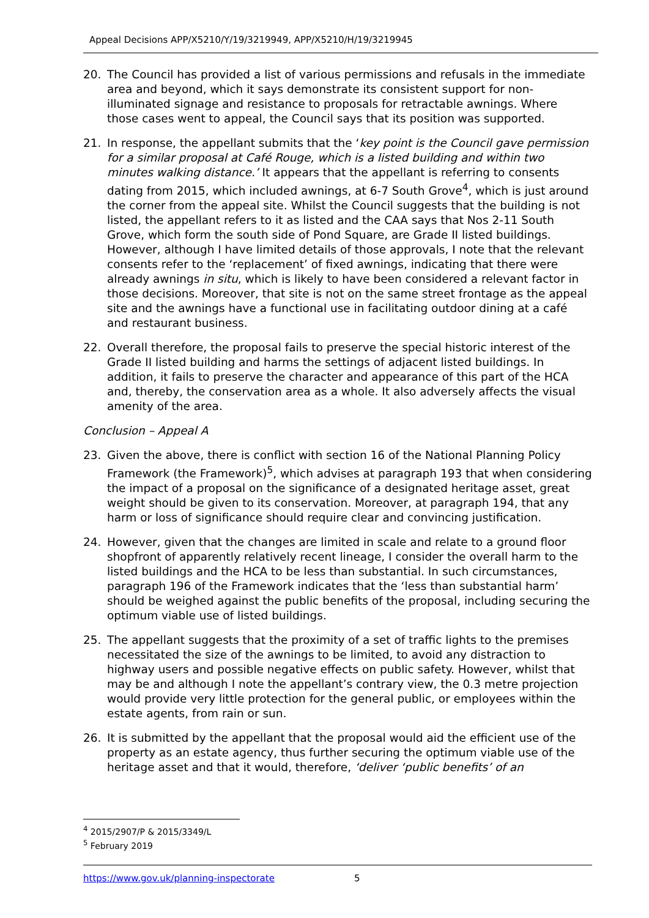Appeal Decisions APP/X5210/Y/19/3219949, APP/X5210/H/19/3219945
20. The Council has provided a list of various permissions and refusals in the immediate area and beyond, which it says demonstrate its consistent support for non-illuminated signage and resistance to proposals for retractable awnings. Where those cases went to appeal, the Council says that its position was supported.
21. In response, the appellant submits that the ‘key point is the Council gave permission for a similar proposal at Café Rouge, which is a listed building and within two minutes walking distance.’ It appears that the appellant is referring to consents dating from 2015, which included awnings, at 6-7 South Grove<sup>4</sup>, which is just around the corner from the appeal site. Whilst the Council suggests that the building is not listed, the appellant refers to it as listed and the CAA says that Nos 2-11 South Grove, which form the south side of Pond Square, are Grade II listed buildings. However, although I have limited details of those approvals, I note that the relevant consents refer to the ‘replacement’ of fixed awnings, indicating that there were already awnings in situ, which is likely to have been considered a relevant factor in those decisions. Moreover, that site is not on the same street frontage as the appeal site and the awnings have a functional use in facilitating outdoor dining at a café and restaurant business.
22. Overall therefore, the proposal fails to preserve the special historic interest of the Grade II listed building and harms the settings of adjacent listed buildings. In addition, it fails to preserve the character and appearance of this part of the HCA and, thereby, the conservation area as a whole. It also adversely affects the visual amenity of the area.
Conclusion – Appeal A
23. Given the above, there is conflict with section 16 of the National Planning Policy Framework (the Framework)<sup>5</sup>, which advises at paragraph 193 that when considering the impact of a proposal on the significance of a designated heritage asset, great weight should be given to its conservation. Moreover, at paragraph 194, that any harm or loss of significance should require clear and convincing justification.
24. However, given that the changes are limited in scale and relate to a ground floor shopfront of apparently relatively recent lineage, I consider the overall harm to the listed buildings and the HCA to be less than substantial. In such circumstances, paragraph 196 of the Framework indicates that the ‘less than substantial harm’ should be weighed against the public benefits of the proposal, including securing the optimum viable use of listed buildings.
25. The appellant suggests that the proximity of a set of traffic lights to the premises necessitated the size of the awnings to be limited, to avoid any distraction to highway users and possible negative effects on public safety. However, whilst that may be and although I note the appellant’s contrary view, the 0.3 metre projection would provide very little protection for the general public, or employees within the estate agents, from rain or sun.
26. It is submitted by the appellant that the proposal would aid the efficient use of the property as an estate agency, thus further securing the optimum viable use of the heritage asset and that it would, therefore, ‘deliver ‘public benefits’ of an
<sup>4</sup> 2015/2907/P & 2015/3349/L
<sup>5</sup> February 2019
https://www.gov.uk/planning-inspectorate 5